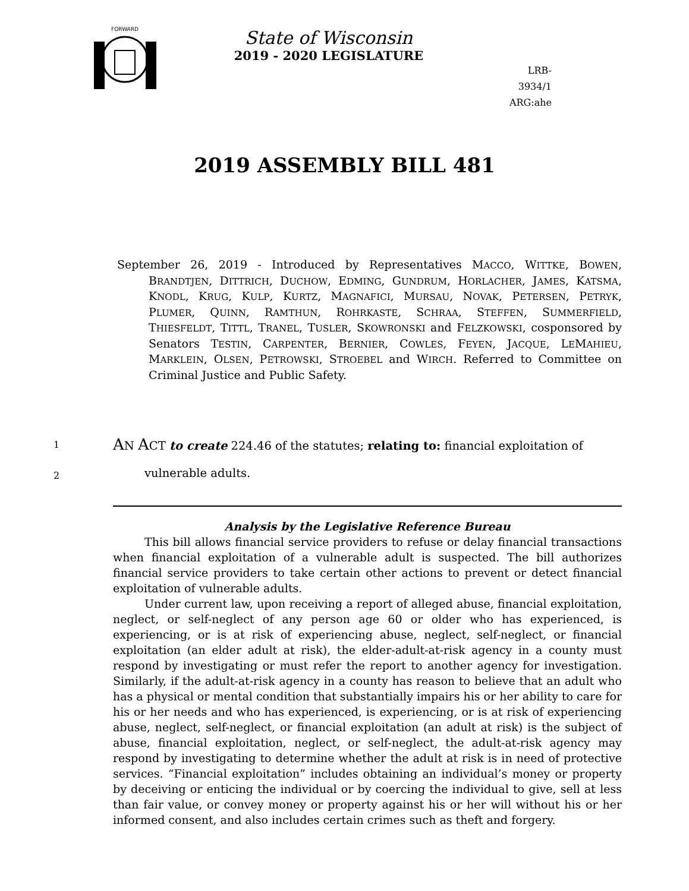FORWARD
State of Wisconsin
2019 - 2020 LEGISLATURE
LRB-3934/1
ARG:ahe
2019 ASSEMBLY BILL 481
September 26, 2019 - Introduced by Representatives MACCO, WITTKE, BOWEN, BRANDTJEN, DITTRICH, DUCHOW, EDMING, GUNDRUM, HORLACHER, JAMES, KATSMA, KNODL, KRUG, KULP, KURTZ, MAGNAFICI, MURSAU, NOVAK, PETERSEN, PETRYK, PLUMER, QUINN, RAMTHUN, ROHRKASTE, SCHRAA, STEFFEN, SUMMERFIELD, THIESFELDT, TITTL, TRANEL, TUSLER, SKOWRONSKI and FELZKOWSKI, cosponsored by Senators TESTIN, CARPENTER, BERNIER, COWLES, FEYEN, JACQUE, LEMAHIEU, MARKLEIN, OLSEN, PETROWSKI, STROEBEL and WIRCH. Referred to Committee on Criminal Justice and Public Safety.
1 AN ACT to create 224.46 of the statutes; relating to: financial exploitation of
2 vulnerable adults.
Analysis by the Legislative Reference Bureau
This bill allows financial service providers to refuse or delay financial transactions when financial exploitation of a vulnerable adult is suspected. The bill authorizes financial service providers to take certain other actions to prevent or detect financial exploitation of vulnerable adults.
Under current law, upon receiving a report of alleged abuse, financial exploitation, neglect, or self-neglect of any person age 60 or older who has experienced, is experiencing, or is at risk of experiencing abuse, neglect, self-neglect, or financial exploitation (an elder adult at risk), the elder-adult-at-risk agency in a county must respond by investigating or must refer the report to another agency for investigation. Similarly, if the adult-at-risk agency in a county has reason to believe that an adult who has a physical or mental condition that substantially impairs his or her ability to care for his or her needs and who has experienced, is experiencing, or is at risk of experiencing abuse, neglect, self-neglect, or financial exploitation (an adult at risk) is the subject of abuse, financial exploitation, neglect, or self-neglect, the adult-at-risk agency may respond by investigating to determine whether the adult at risk is in need of protective services. “Financial exploitation” includes obtaining an individual’s money or property by deceiving or enticing the individual or by coercing the individual to give, sell at less than fair value, or convey money or property against his or her will without his or her informed consent, and also includes certain crimes such as theft and forgery.